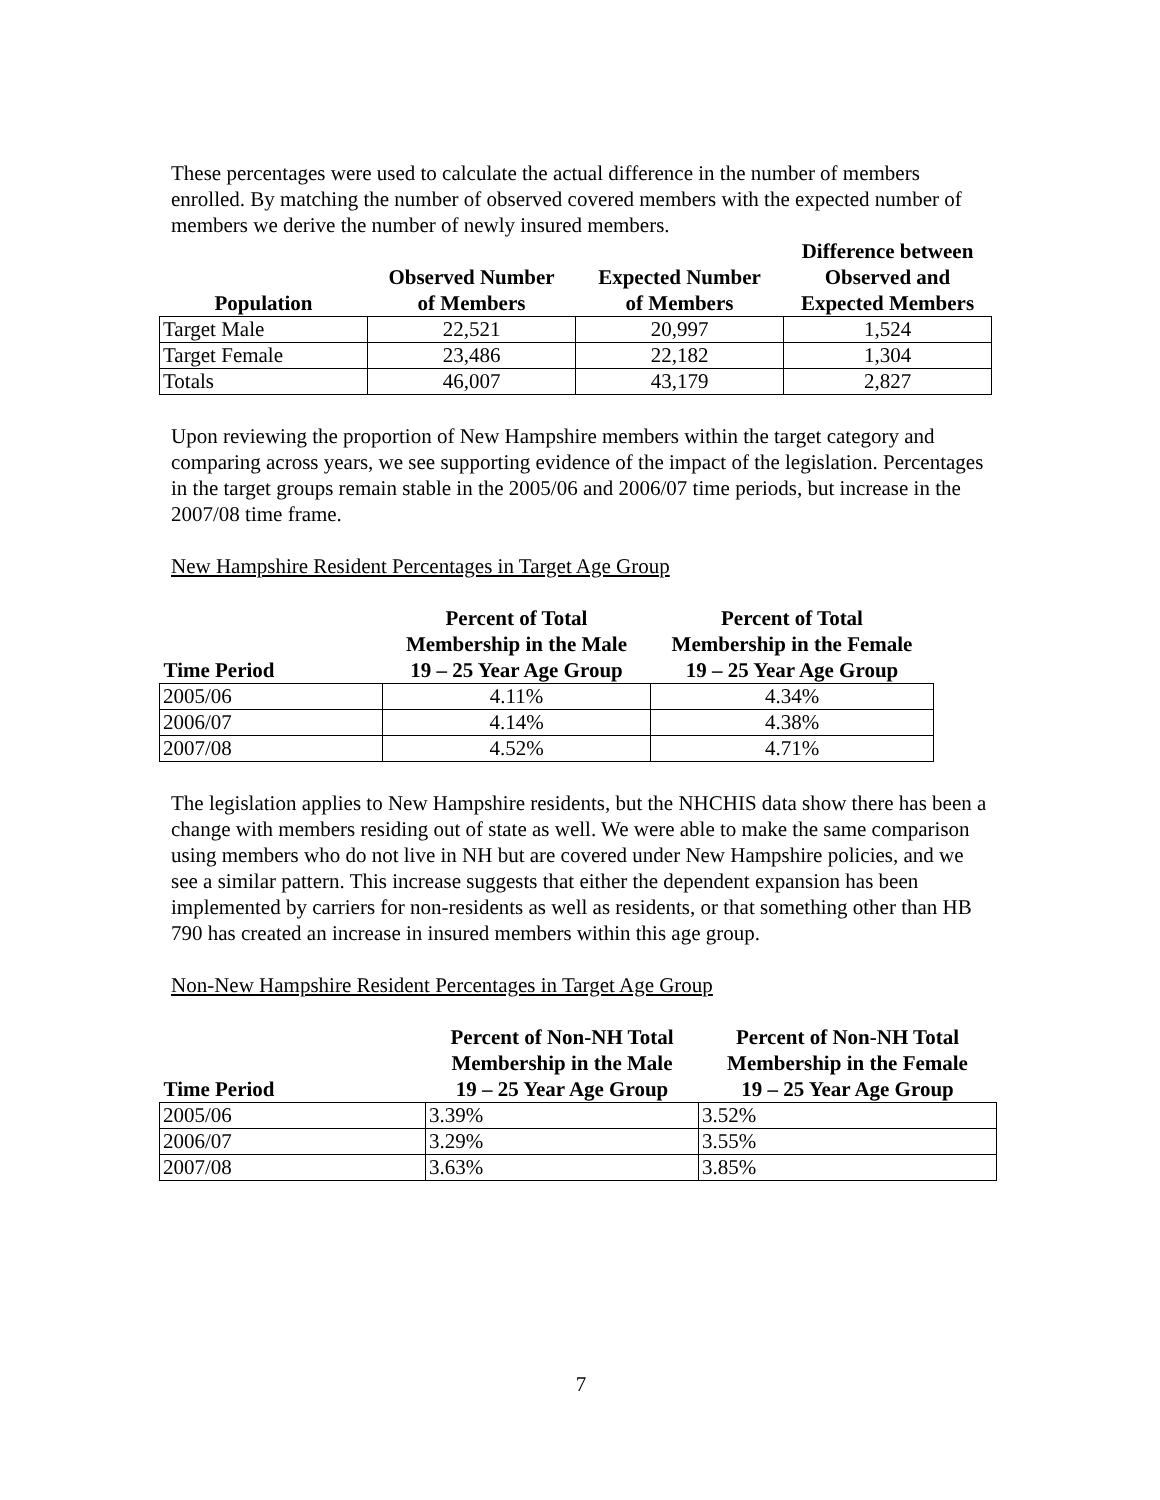These percentages were used to calculate the actual difference in the number of members enrolled. By matching the number of observed covered members with the expected number of members we derive the number of newly insured members.
| Population | Observed Number of Members | Expected Number of Members | Difference between Observed and Expected Members |
| --- | --- | --- | --- |
| Target Male | 22,521 | 20,997 | 1,524 |
| Target Female | 23,486 | 22,182 | 1,304 |
| Totals | 46,007 | 43,179 | 2,827 |
Upon reviewing the proportion of New Hampshire members within the target category and comparing across years, we see supporting evidence of the impact of the legislation. Percentages in the target groups remain stable in the 2005/06 and 2006/07 time periods, but increase in the 2007/08 time frame.
New Hampshire Resident Percentages in Target Age Group
| Time Period | Percent of Total Membership in the Male 19 – 25 Year Age Group | Percent of Total Membership in the Female 19 – 25 Year Age Group |
| --- | --- | --- |
| 2005/06 | 4.11% | 4.34% |
| 2006/07 | 4.14% | 4.38% |
| 2007/08 | 4.52% | 4.71% |
The legislation applies to New Hampshire residents, but the NHCHIS data show there has been a change with members residing out of state as well. We were able to make the same comparison using members who do not live in NH but are covered under New Hampshire policies, and we see a similar pattern. This increase suggests that either the dependent expansion has been implemented by carriers for non-residents as well as residents, or that something other than HB 790 has created an increase in insured members within this age group.
Non-New Hampshire Resident Percentages in Target Age Group
| Time Period | Percent of Non-NH Total Membership in the Male 19 – 25 Year Age Group | Percent of Non-NH Total Membership in the Female 19 – 25 Year Age Group |
| --- | --- | --- |
| 2005/06 | 3.39% | 3.52% |
| 2006/07 | 3.29% | 3.55% |
| 2007/08 | 3.63% | 3.85% |
7